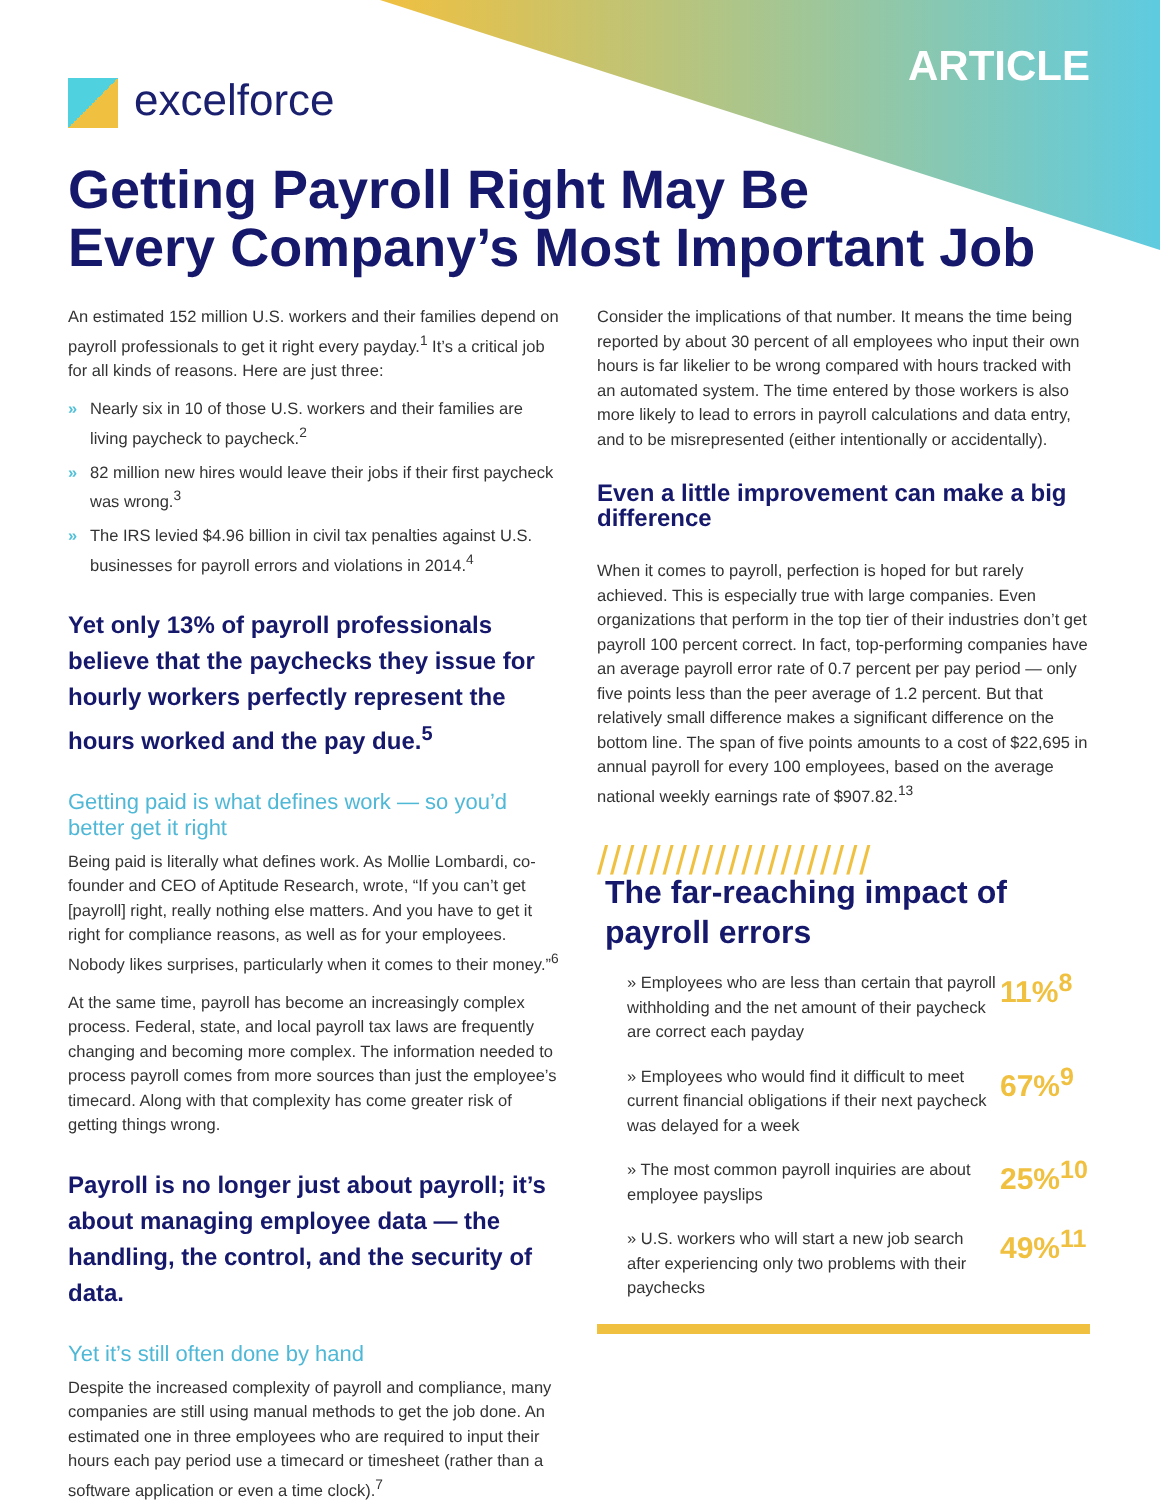excelforce
ARTICLE
Getting Payroll Right May Be
Every Company’s Most Important Job
An estimated 152 million U.S. workers and their families depend on payroll professionals to get it right every payday.<sup>1</sup> It’s a critical job for all kinds of reasons. Here are just three:
» Nearly six in 10 of those U.S. workers and their families are living paycheck to paycheck.<sup>2</sup>
» 82 million new hires would leave their jobs if their first paycheck was wrong.<sup>3</sup>
» The IRS levied $4.96 billion in civil tax penalties against U.S. businesses for payroll errors and violations in 2014.<sup>4</sup>
Yet only 13% of payroll professionals believe that the paychecks they issue for hourly workers perfectly represent the hours worked and the pay due.<sup>5</sup>
Getting paid is what defines work — so you’d better get it right
Being paid is literally what defines work. As Mollie Lombardi, co-founder and CEO of Aptitude Research, wrote, “If you can’t get [payroll] right, really nothing else matters. And you have to get it right for compliance reasons, as well as for your employees. Nobody likes surprises, particularly when it comes to their money.”<sup>6</sup>
At the same time, payroll has become an increasingly complex process. Federal, state, and local payroll tax laws are frequently changing and becoming more complex. The information needed to process payroll comes from more sources than just the employee’s timecard. Along with that complexity has come greater risk of getting things wrong.
Payroll is no longer just about payroll; it’s about managing employee data — the handling, the control, and the security of data.
Yet it’s still often done by hand
Despite the increased complexity of payroll and compliance, many companies are still using manual methods to get the job done. An estimated one in three employees who are required to input their hours each pay period use a timecard or timesheet (rather than a software application or even a time clock).<sup>7</sup>
Consider the implications of that number. It means the time being reported by about 30 percent of all employees who input their own hours is far likelier to be wrong compared with hours tracked with an automated system. The time entered by those workers is also more likely to lead to errors in payroll calculations and data entry, and to be misrepresented (either intentionally or accidentally).
Even a little improvement can make a big difference
When it comes to payroll, perfection is hoped for but rarely achieved. This is especially true with large companies. Even organizations that perform in the top tier of their industries don’t get payroll 100 percent correct. In fact, top-performing companies have an average payroll error rate of 0.7 percent per pay period — only five points less than the peer average of 1.2 percent. But that relatively small difference makes a significant difference on the bottom line. The span of five points amounts to a cost of $22,695 in annual payroll for every 100 employees, based on the average national weekly earnings rate of $907.82.<sup>13</sup>
/////////////////////
The far-reaching impact of
payroll errors
» Employees who are less than certain that payroll withholding and the net amount of their paycheck are correct each payday
11%<sup>8</sup>
» Employees who would find it difficult to meet current financial obligations if their next paycheck was delayed for a week
67%<sup>9</sup>
» The most common payroll inquiries are about employee payslips
25%<sup>10</sup>
» U.S. workers who will start a new job search after experiencing only two problems with their paychecks
49%<sup>11</sup>